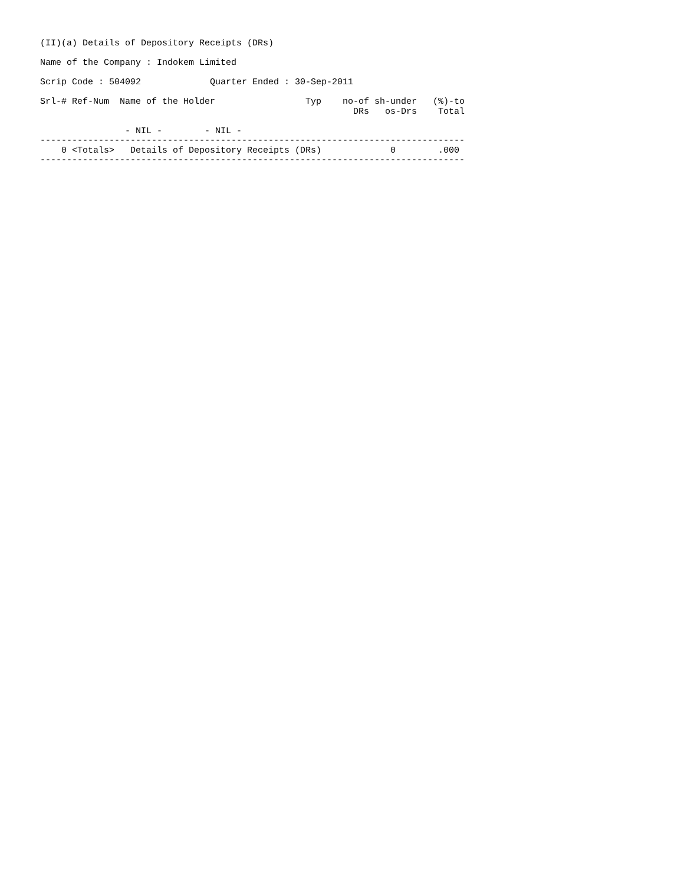(II)(a) Details of Depository Receipts (DRs)

Name of the Company : Indokem Limited

Scrip Code : 504092             Quarter Ended : 30-Sep-2011

Srl-# Ref-Num  Name of the Holder                 Typ    no-of sh-under   (%)-to
                                                           DRs   os-Drs    Total

                - NIL -        - NIL -
--------------------------------------------------------------------------------
    0 <Totals>   Details of Depository Receipts (DRs)             0        .000
--------------------------------------------------------------------------------